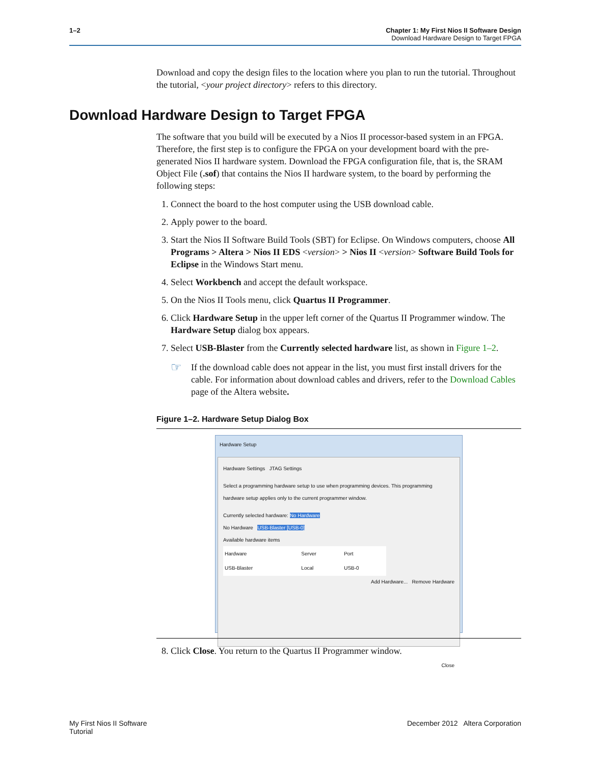1–2 Chapter 1: My First Nios II Software Design
Download Hardware Design to Target FPGA
Download and copy the design files to the location where you plan to run the tutorial. Throughout the tutorial, <your project directory> refers to this directory.
Download Hardware Design to Target FPGA
The software that you build will be executed by a Nios II processor-based system in an FPGA. Therefore, the first step is to configure the FPGA on your development board with the pre-generated Nios II hardware system. Download the FPGA configuration file, that is, the SRAM Object File (.sof) that contains the Nios II hardware system, to the board by performing the following steps:
1. Connect the board to the host computer using the USB download cable.
2. Apply power to the board.
3. Start the Nios II Software Build Tools (SBT) for Eclipse. On Windows computers, choose All Programs > Altera > Nios II EDS <version> > Nios II <version> Software Build Tools for Eclipse in the Windows Start menu.
4. Select Workbench and accept the default workspace.
5. On the Nios II Tools menu, click Quartus II Programmer.
6. Click Hardware Setup in the upper left corner of the Quartus II Programmer window. The Hardware Setup dialog box appears.
7. Select USB-Blaster from the Currently selected hardware list, as shown in Figure 1–2.
☞
If the download cable does not appear in the list, you must first install drivers for the cable. For information about download cables and drivers, refer to the Download Cables page of the Altera website.
Figure 1–2. Hardware Setup Dialog Box
Hardware Setup
Hardware Settings JTAG Settings
Select a programming hardware setup to use when programming devices. This programming hardware setup applies only to the current programmer window.
Currently selected hardware: No Hardware
No Hardware USB-Blaster [USB-0]
Available hardware items
| Hardware | Server | Port |
| USB-Blaster | Local | USB-0 |
Add Hardware... Remove Hardware
Close
8. Click Close. You return to the Quartus II Programmer window.
My First Nios II Software
Tutorial
December 2012 Altera Corporation